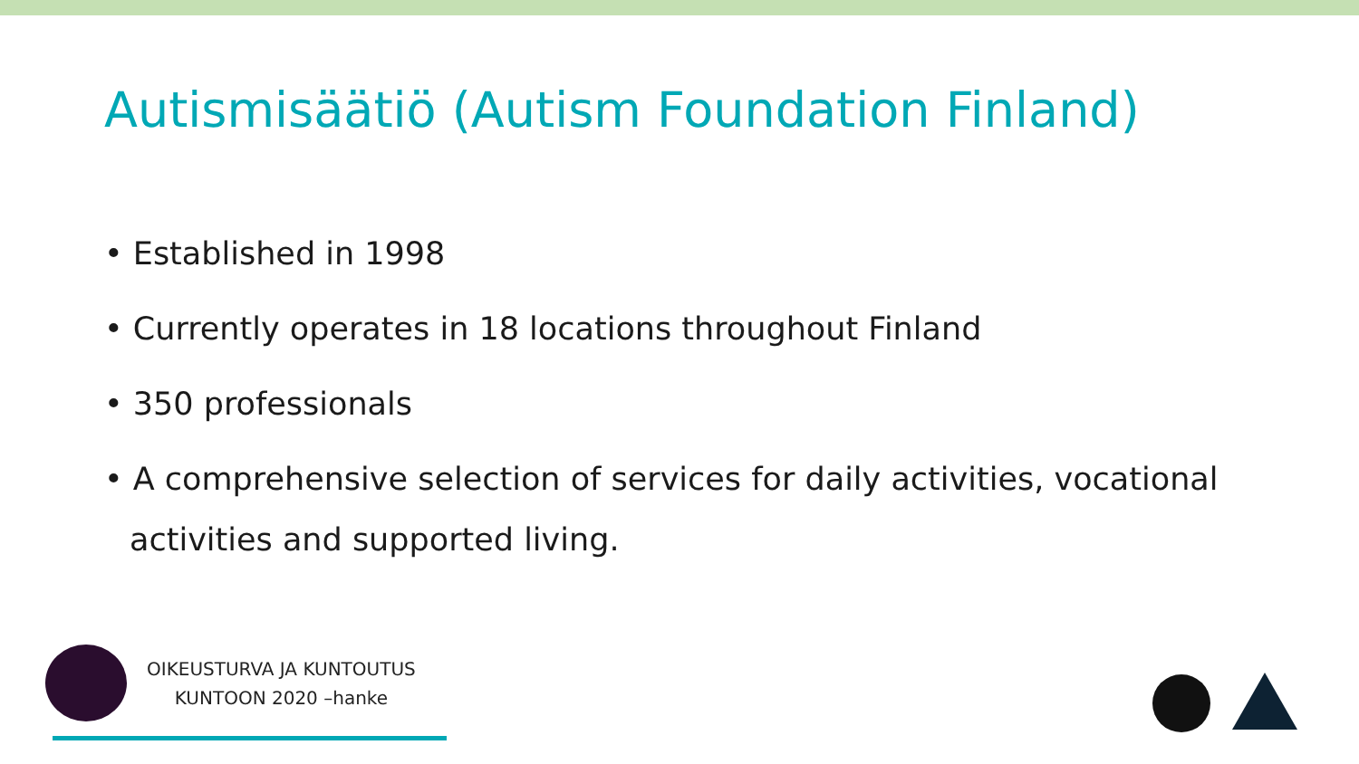Autismisäätiö (Autism Foundation Finland)
• Established in 1998
• Currently operates in 18 locations throughout Finland
• 350 professionals
• A comprehensive selection of services for daily activities, vocational activities and supported living.
OIKEUSTURVA JA KUNTOUTUS
KUNTOON 2020 –hanke